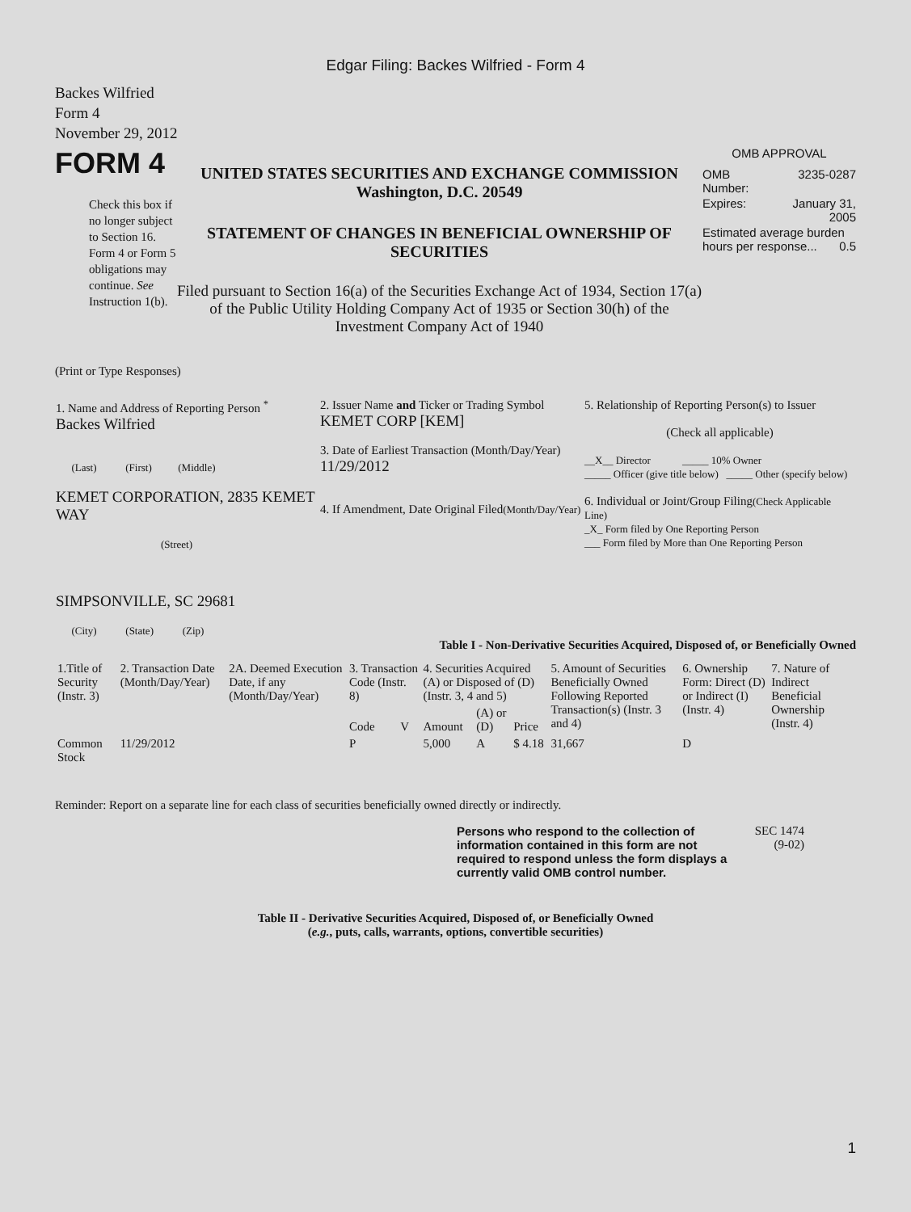Edgar Filing: Backes Wilfried - Form 4
Backes Wilfried
Form 4
November 29, 2012
FORM 4
Check this box if no longer subject to Section 16. Form 4 or Form 5 obligations may continue. See Instruction 1(b).
UNITED STATES SECURITIES AND EXCHANGE COMMISSION
Washington, D.C. 20549
STATEMENT OF CHANGES IN BENEFICIAL OWNERSHIP OF SECURITIES
Filed pursuant to Section 16(a) of the Securities Exchange Act of 1934, Section 17(a) of the Public Utility Holding Company Act of 1935 or Section 30(h) of the Investment Company Act of 1940
OMB APPROVAL
| OMB Number: | 3235-0287 |
| Expires: | January 31, 2005 |
| Estimated average burden hours per response... 0.5 | |
(Print or Type Responses)
| 1. Name and Address of Reporting Person <sup>*</sup> Backes Wilfried (Last) (First) (Middle) KEMET CORPORATION, 2835 KEMET WAY (Street) SIMPSONVILLE, SC 29681 (City) (State) (Zip) | 2. Issuer Name and Ticker or Trading Symbol KEMET CORP [KEM] 3. Date of Earliest Transaction (Month/Day/Year) 11/29/2012 4. If Amendment, Date Original Filed (Month/Day/Year) | 5. Relationship of Reporting Person(s) to Issuer (Check all applicable) __X__ Director _____ 10% Owner _____ Officer (give title below) _____ Other (specify below) 6. Individual or Joint/Group Filing (Check Applicable Line) _X_ Form filed by One Reporting Person ___ Form filed by More than One Reporting Person |
Table I - Non-Derivative Securities Acquired, Disposed of, or Beneficially Owned
| 1.Title of Security (Instr. 3) | 2. Transaction Date (Month/Day/Year) | 2A. Deemed Execution Date, if any (Month/Day/Year) | 3. Transaction Code (Instr. 8) | | 4. Securities Acquired (A) or Disposed of (D) (Instr. 3, 4 and 5) | | | 5. Amount of Securities Beneficially Owned Following Reported Transaction(s) (Instr. 3 and 4) | 6. Ownership Form: Direct (D) or Indirect (I) (Instr. 4) | 7. Nature of Indirect Beneficial Ownership (Instr. 4) |
| --- | --- | --- | --- | --- | --- | --- | --- | --- | --- | --- |
| | | | Code | V | Amount | (A) or (D) | Price | | | |
| Common Stock | 11/29/2012 | | P | | 5,000 | A | $ 4.18 | 31,667 | D | |
Reminder: Report on a separate line for each class of securities beneficially owned directly or indirectly.
Persons who respond to the collection of information contained in this form are not required to respond unless the form displays a currently valid OMB control number.
SEC 1474 (9-02)
Table II - Derivative Securities Acquired, Disposed of, or Beneficially Owned
(e.g., puts, calls, warrants, options, convertible securities)
1